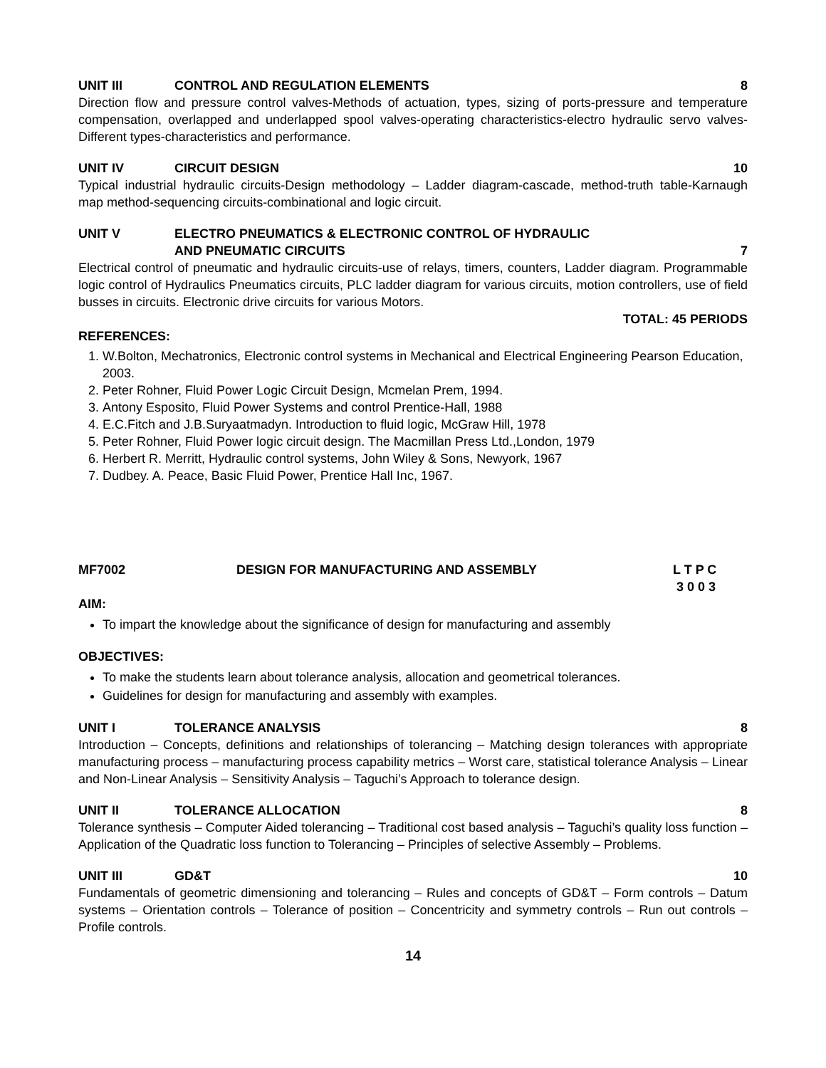UNIT III CONTROL AND REGULATION ELEMENTS 8
Direction flow and pressure control valves-Methods of actuation, types, sizing of ports-pressure and temperature compensation, overlapped and underlapped spool valves-operating characteristics-electro hydraulic servo valves-Different types-characteristics and performance.
UNIT IV CIRCUIT DESIGN 10
Typical industrial hydraulic circuits-Design methodology – Ladder diagram-cascade, method-truth table-Karnaugh map method-sequencing circuits-combinational and logic circuit.
UNIT V ELECTRO PNEUMATICS & ELECTRONIC CONTROL OF HYDRAULIC
AND PNEUMATIC CIRCUITS
7
Electrical control of pneumatic and hydraulic circuits-use of relays, timers, counters, Ladder diagram. Programmable logic control of Hydraulics Pneumatics circuits, PLC ladder diagram for various circuits, motion controllers, use of field busses in circuits. Electronic drive circuits for various Motors.
TOTAL: 45 PERIODS
REFERENCES:
1. W.Bolton, Mechatronics, Electronic control systems in Mechanical and Electrical Engineering Pearson Education, 2003.
2. Peter Rohner, Fluid Power Logic Circuit Design, Mcmelan Prem, 1994.
3. Antony Esposito, Fluid Power Systems and control Prentice-Hall, 1988
4. E.C.Fitch and J.B.Suryaatmadyn. Introduction to fluid logic, McGraw Hill, 1978
5. Peter Rohner, Fluid Power logic circuit design. The Macmillan Press Ltd.,London, 1979
6. Herbert R. Merritt, Hydraulic control systems, John Wiley & Sons, Newyork, 1967
7. Dudbey. A. Peace, Basic Fluid Power, Prentice Hall Inc, 1967.
MF7002 DESIGN FOR MANUFACTURING AND ASSEMBLY L T P C
3 0 0 3
AIM:
To impart the knowledge about the significance of design for manufacturing and assembly
OBJECTIVES:
To make the students learn about tolerance analysis, allocation and geometrical tolerances.
Guidelines for design for manufacturing and assembly with examples.
UNIT I TOLERANCE ANALYSIS 8
Introduction – Concepts, definitions and relationships of tolerancing – Matching design tolerances with appropriate manufacturing process – manufacturing process capability metrics – Worst care, statistical tolerance Analysis – Linear and Non-Linear Analysis – Sensitivity Analysis – Taguchi’s Approach to tolerance design.
UNIT II TOLERANCE ALLOCATION 8
Tolerance synthesis – Computer Aided tolerancing – Traditional cost based analysis – Taguchi’s quality loss function – Application of the Quadratic loss function to Tolerancing – Principles of selective Assembly – Problems.
UNIT III GD&T 10
Fundamentals of geometric dimensioning and tolerancing – Rules and concepts of GD&T – Form controls – Datum systems – Orientation controls – Tolerance of position – Concentricity and symmetry controls – Run out controls – Profile controls.
14